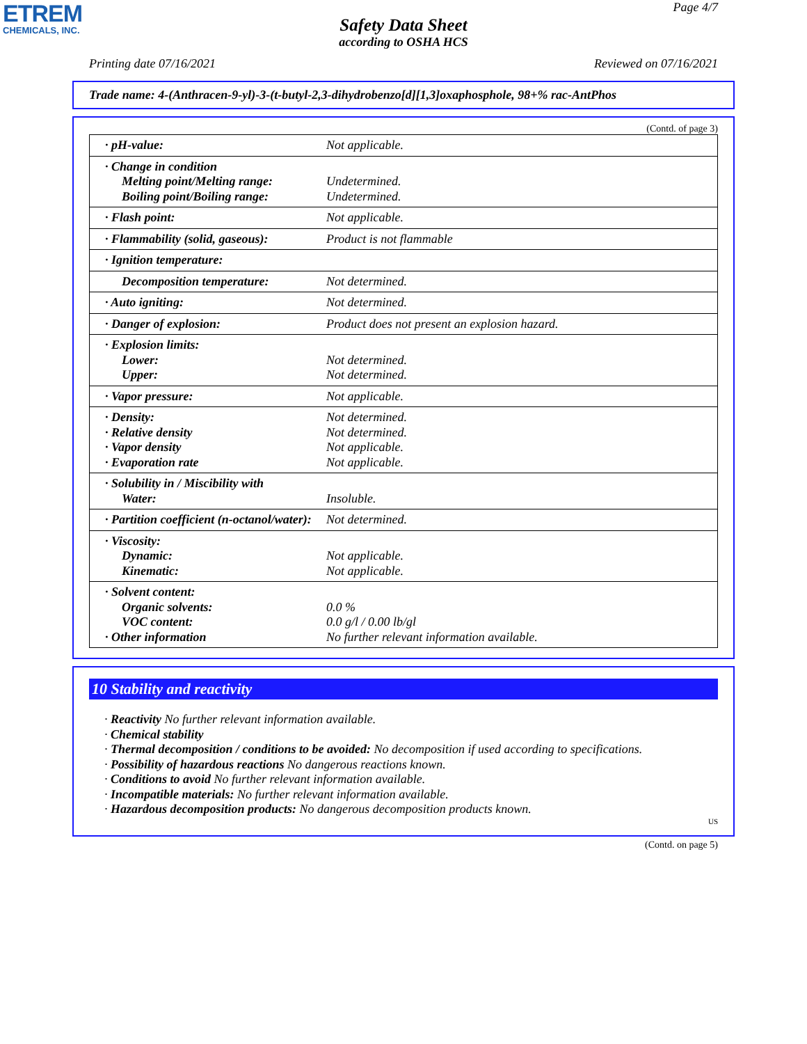ЕTREM
CHEMICALS, INC.
Page 4/7
Safety Data Sheet
according to OSHA HCS
Printing date 07/16/2021 Reviewed on 07/16/2021
Trade name: 4-(Anthracen-9-yl)-3-(t-butyl-2,3-dihydrobenzo[d][1,3]oxaphosphole, 98+% rac-AntPhos
(Contd. of page 3)
| · pH-value: | Not applicable. |
| · Change in condition Melting point/Melting range: Boiling point/Boiling range: | Undetermined. Undetermined. |
| · Flash point: | Not applicable. |
| · Flammability (solid, gaseous): | Product is not flammable |
| · Ignition temperature: | |
| Decomposition temperature: | Not determined. |
| · Auto igniting: | Not determined. |
| · Danger of explosion: | Product does not present an explosion hazard. |
| · Explosion limits: Lower: Upper: | Not determined. Not determined. |
| · Vapor pressure: | Not applicable. |
| · Density: · Relative density · Vapor density · Evaporation rate | Not determined. Not determined. Not applicable. Not applicable. |
| · Solubility in / Miscibility with Water: | Insoluble. |
| · Partition coefficient (n-octanol/water): | Not determined. |
| · Viscosity: Dynamic: Kinematic: | Not applicable. Not applicable. |
| · Solvent content: Organic solvents: VOC content: · Other information | 0.0 % 0.0 g/l / 0.00 lb/gl No further relevant information available. |
10 Stability and reactivity
· Reactivity No further relevant information available.
· Chemical stability
· Thermal decomposition / conditions to be avoided: No decomposition if used according to specifications.
· Possibility of hazardous reactions No dangerous reactions known.
· Conditions to avoid No further relevant information available.
· Incompatible materials: No further relevant information available.
· Hazardous decomposition products: No dangerous decomposition products known.
US
(Contd. on page 5)